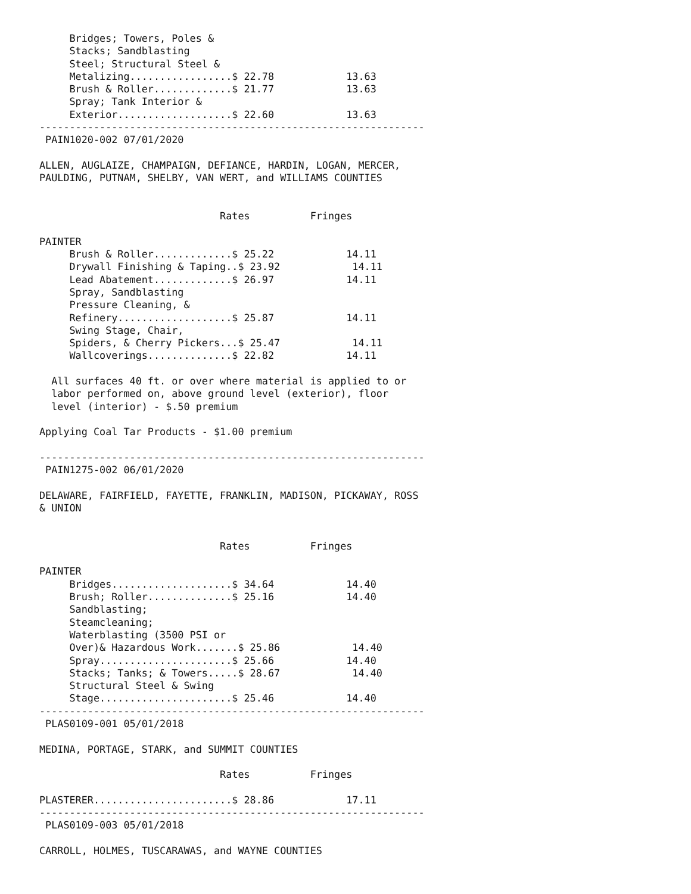Bridges; Towers, Poles &
     Stacks; Sandblasting
     Steel; Structural Steel &
     Metalizing.................$ 22.78            13.63
     Brush & Roller.............$ 21.77            13.63
     Spray; Tank Interior &
     Exterior...................$ 22.60            13.63
----------------------------------------------------------------
 PAIN1020-002 07/01/2020

ALLEN, AUGLAIZE, CHAMPAIGN, DEFIANCE, HARDIN, LOGAN, MERCER,
PAULDING, PUTNAM, SHELBY, VAN WERT, and WILLIAMS COUNTIES


                              Rates          Fringes

PAINTER
     Brush & Roller.............$ 25.22            14.11
     Drywall Finishing & Taping..$ 23.92            14.11
     Lead Abatement.............$ 26.97            14.11
     Spray, Sandblasting
     Pressure Cleaning, &
     Refinery...................$ 25.87            14.11
     Swing Stage, Chair,
     Spiders, & Cherry Pickers...$ 25.47            14.11
     Wallcoverings..............$ 22.82            14.11

  All surfaces 40 ft. or over where material is applied to or
  labor performed on, above ground level (exterior), floor
  level (interior) - $.50 premium

Applying Coal Tar Products - $1.00 premium

----------------------------------------------------------------
 PAIN1275-002 06/01/2020

DELAWARE, FAIRFIELD, FAYETTE, FRANKLIN, MADISON, PICKAWAY, ROSS
& UNION


                              Rates          Fringes

PAINTER
     Bridges....................$ 34.64            14.40
     Brush; Roller..............$ 25.16            14.40
     Sandblasting;
     Steamcleaning;
     Waterblasting (3500 PSI or
     Over)& Hazardous Work.......$ 25.86            14.40
     Spray......................$ 25.66            14.40
     Stacks; Tanks; & Towers.....$ 28.67            14.40
     Structural Steel & Swing
     Stage......................$ 25.46            14.40
----------------------------------------------------------------
 PLAS0109-001 05/01/2018

MEDINA, PORTAGE, STARK, and SUMMIT COUNTIES

                              Rates          Fringes

PLASTERER.......................$ 28.86            17.11
----------------------------------------------------------------
 PLAS0109-003 05/01/2018

CARROLL, HOLMES, TUSCARAWAS, and WAYNE COUNTIES